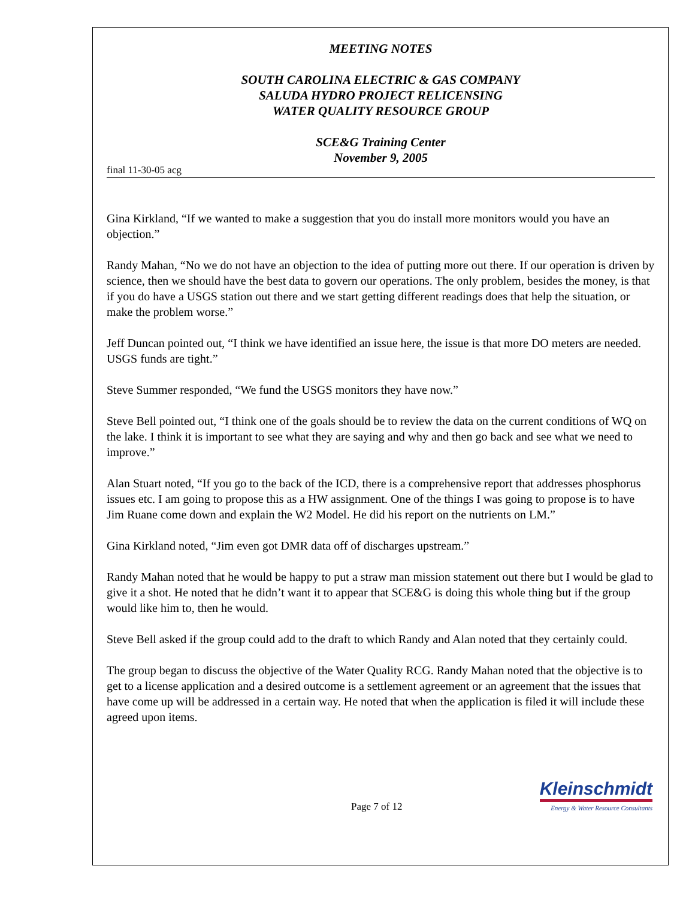MEETING NOTES
SOUTH CAROLINA ELECTRIC & GAS COMPANY
SALUDA HYDRO PROJECT RELICENSING
WATER QUALITY RESOURCE GROUP
SCE&G Training Center
November 9, 2005
final 11-30-05 acg
Gina Kirkland, “If we wanted to make a suggestion that you do install more monitors would you have an objection.”
Randy Mahan, “No we do not have an objection to the idea of putting more out there. If our operation is driven by science, then we should have the best data to govern our operations. The only problem, besides the money, is that if you do have a USGS station out there and we start getting different readings does that help the situation, or make the problem worse.”
Jeff Duncan pointed out, “I think we have identified an issue here, the issue is that more DO meters are needed. USGS funds are tight.”
Steve Summer responded, “We fund the USGS monitors they have now.”
Steve Bell pointed out, “I think one of the goals should be to review the data on the current conditions of WQ on the lake. I think it is important to see what they are saying and why and then go back and see what we need to improve.”
Alan Stuart noted, “If you go to the back of the ICD, there is a comprehensive report that addresses phosphorus issues etc. I am going to propose this as a HW assignment. One of the things I was going to propose is to have Jim Ruane come down and explain the W2 Model. He did his report on the nutrients on LM.”
Gina Kirkland noted, “Jim even got DMR data off of discharges upstream.”
Randy Mahan noted that he would be happy to put a straw man mission statement out there but I would be glad to give it a shot. He noted that he didn’t want it to appear that SCE&G is doing this whole thing but if the group would like him to, then he would.
Steve Bell asked if the group could add to the draft to which Randy and Alan noted that they certainly could.
The group began to discuss the objective of the Water Quality RCG. Randy Mahan noted that the objective is to get to a license application and a desired outcome is a settlement agreement or an agreement that the issues that have come up will be addressed in a certain way. He noted that when the application is filed it will include these agreed upon items.
Page 7 of 12
Kleinschmidt
Energy & Water Resource Consultants